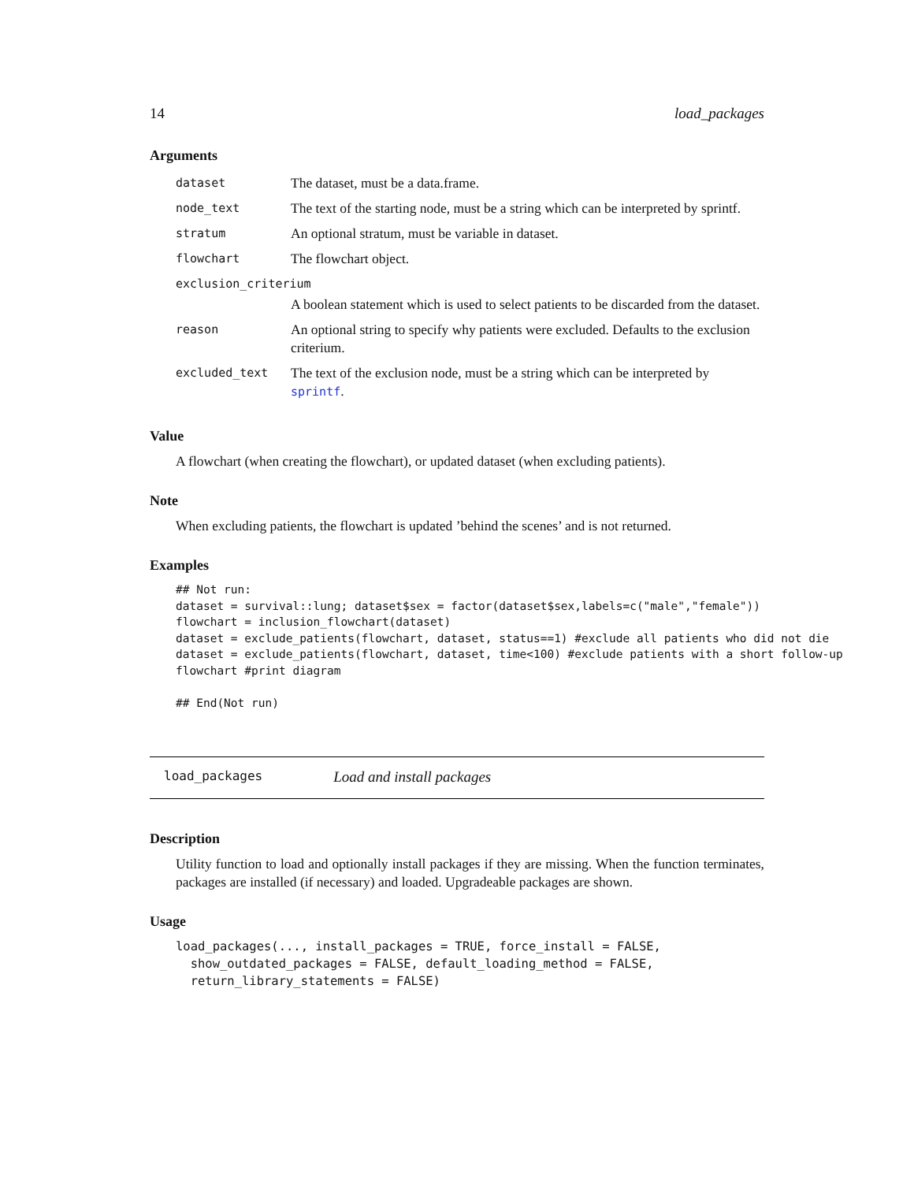14 load_packages
Arguments
| dataset | The dataset, must be a data.frame. |
| node_text | The text of the starting node, must be a string which can be interpreted by sprintf. |
| stratum | An optional stratum, must be variable in dataset. |
| flowchart | The flowchart object. |
| exclusion_criterium | |
| | A boolean statement which is used to select patients to be discarded from the dataset. |
| reason | An optional string to specify why patients were excluded. Defaults to the exclusion criterium. |
| excluded_text | The text of the exclusion node, must be a string which can be interpreted by sprintf . |
Value
A flowchart (when creating the flowchart), or updated dataset (when excluding patients).
Note
When excluding patients, the flowchart is updated ’behind the scenes’ and is not returned.
Examples
## Not run:
dataset = survival::lung; dataset$sex = factor(dataset$sex,labels=c("male","female"))
flowchart = inclusion_flowchart(dataset)
dataset = exclude_patients(flowchart, dataset, status==1) #exclude all patients who did not die
dataset = exclude_patients(flowchart, dataset, time<100) #exclude patients with a short follow-up
flowchart #print diagram

## End(Not run)
load_packages Load and install packages
Description
Utility function to load and optionally install packages if they are missing. When the function terminates, packages are installed (if necessary) and loaded. Upgradeable packages are shown.
Usage
load_packages(..., install_packages = TRUE, force_install = FALSE,
  show_outdated_packages = FALSE, default_loading_method = FALSE,
  return_library_statements = FALSE)